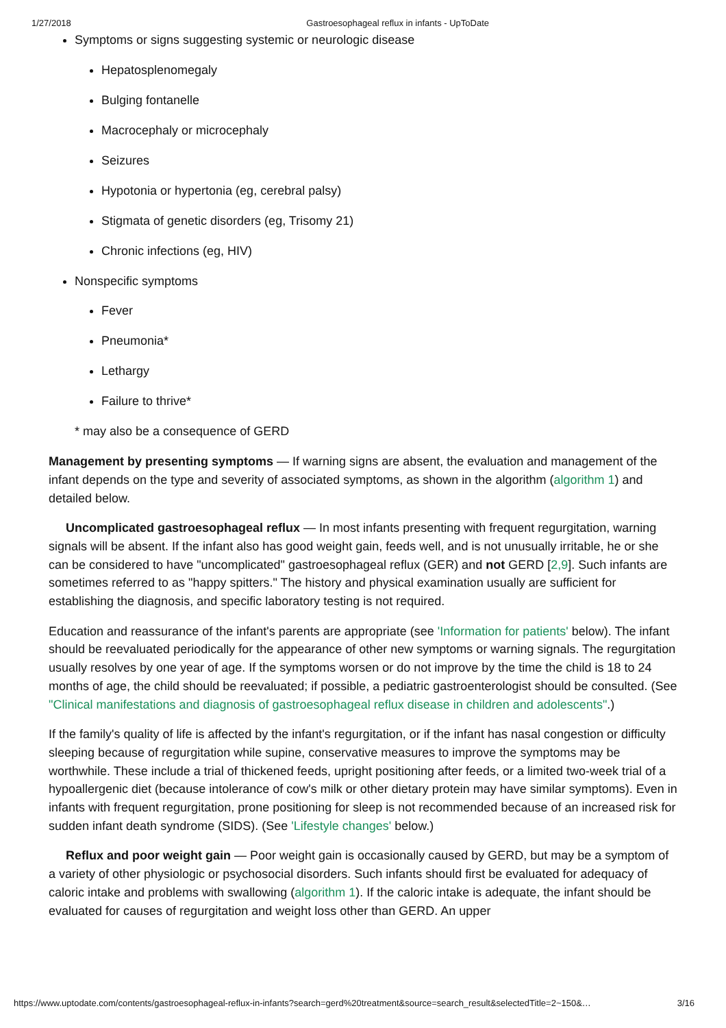1/27/2018 Gastroesophageal reflux in infants - UpToDate
Symptoms or signs suggesting systemic or neurologic disease
Hepatosplenomegaly
Bulging fontanelle
Macrocephaly or microcephaly
Seizures
Hypotonia or hypertonia (eg, cerebral palsy)
Stigmata of genetic disorders (eg, Trisomy 21)
Chronic infections (eg, HIV)
Nonspecific symptoms
Fever
Pneumonia*
Lethargy
Failure to thrive*
* may also be a consequence of GERD
Management by presenting symptoms — If warning signs are absent, the evaluation and management of the infant depends on the type and severity of associated symptoms, as shown in the algorithm (algorithm 1) and detailed below.
Uncomplicated gastroesophageal reflux — In most infants presenting with frequent regurgitation, warning signals will be absent. If the infant also has good weight gain, feeds well, and is not unusually irritable, he or she can be considered to have "uncomplicated" gastroesophageal reflux (GER) and not GERD [2,9]. Such infants are sometimes referred to as "happy spitters." The history and physical examination usually are sufficient for establishing the diagnosis, and specific laboratory testing is not required.
Education and reassurance of the infant's parents are appropriate (see 'Information for patients' below). The infant should be reevaluated periodically for the appearance of other new symptoms or warning signals. The regurgitation usually resolves by one year of age. If the symptoms worsen or do not improve by the time the child is 18 to 24 months of age, the child should be reevaluated; if possible, a pediatric gastroenterologist should be consulted. (See "Clinical manifestations and diagnosis of gastroesophageal reflux disease in children and adolescents".)
If the family's quality of life is affected by the infant's regurgitation, or if the infant has nasal congestion or difficulty sleeping because of regurgitation while supine, conservative measures to improve the symptoms may be worthwhile. These include a trial of thickened feeds, upright positioning after feeds, or a limited two-week trial of a hypoallergenic diet (because intolerance of cow's milk or other dietary protein may have similar symptoms). Even in infants with frequent regurgitation, prone positioning for sleep is not recommended because of an increased risk for sudden infant death syndrome (SIDS). (See 'Lifestyle changes' below.)
Reflux and poor weight gain — Poor weight gain is occasionally caused by GERD, but may be a symptom of a variety of other physiologic or psychosocial disorders. Such infants should first be evaluated for adequacy of caloric intake and problems with swallowing (algorithm 1). If the caloric intake is adequate, the infant should be evaluated for causes of regurgitation and weight loss other than GERD. An upper
https://www.uptodate.com/contents/gastroesophageal-reflux-in-infants?search=gerd%20treatment&source=search_result&selectedTitle=2~150&… 3/16